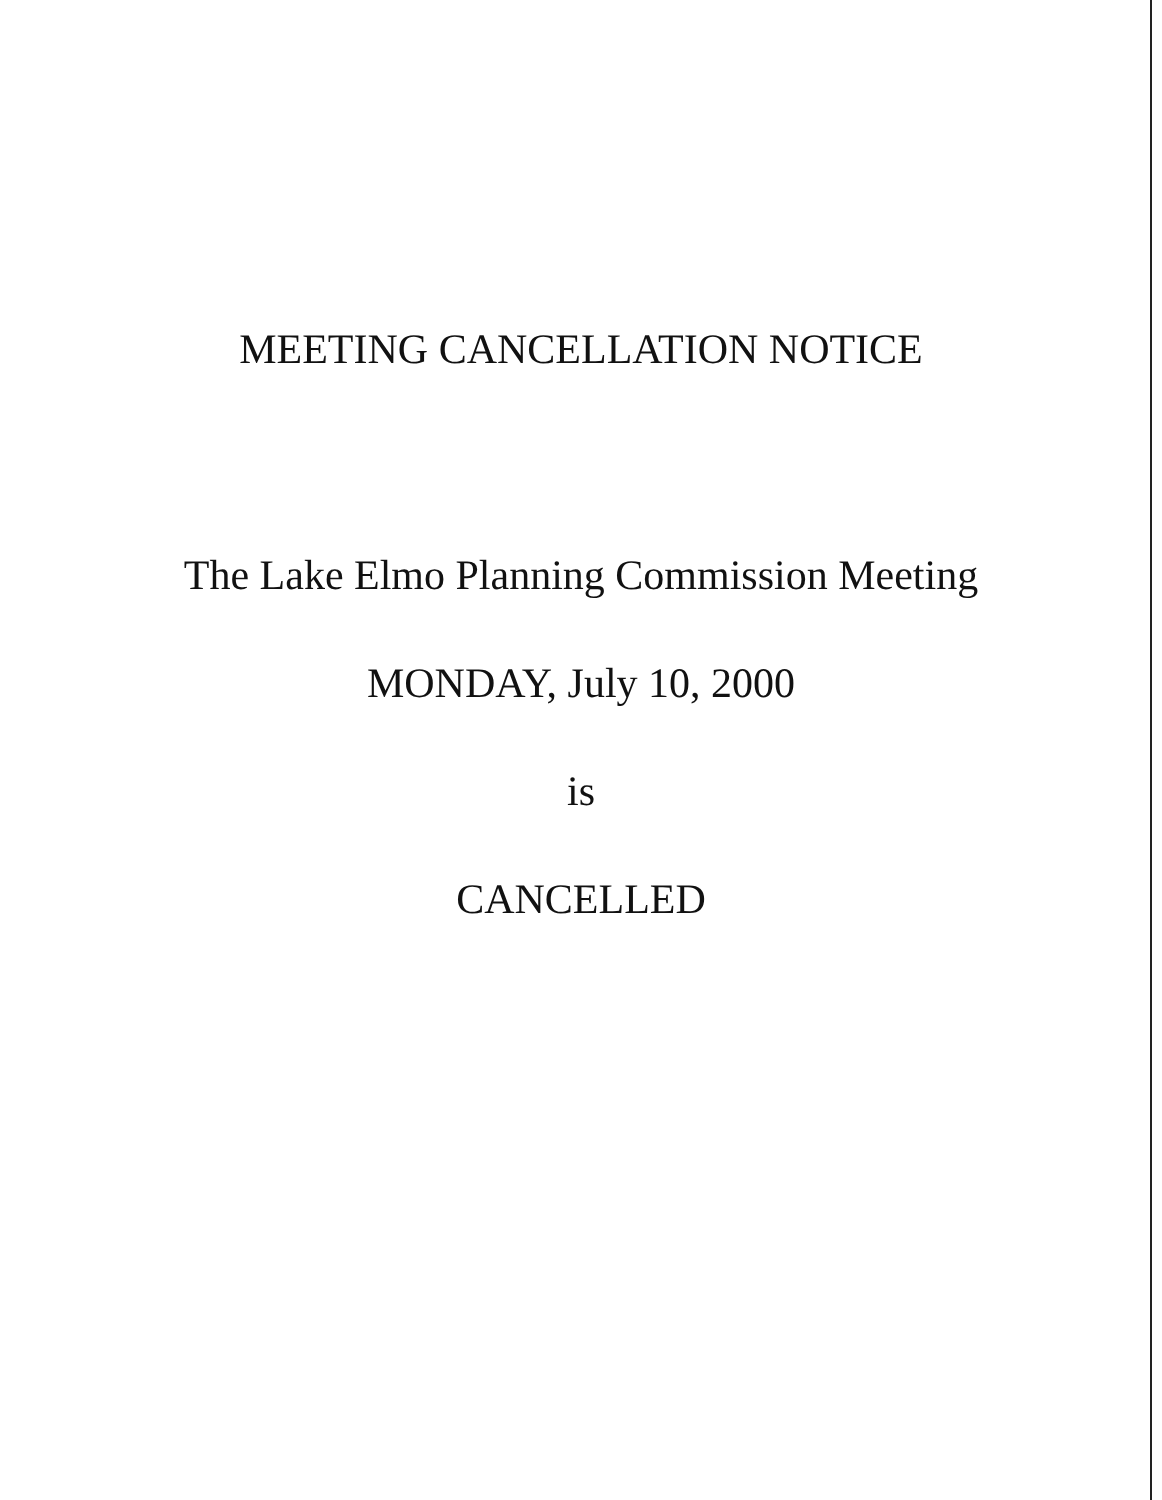MEETING CANCELLATION NOTICE
The Lake Elmo Planning Commission Meeting
MONDAY, July 10, 2000
is
CANCELLED